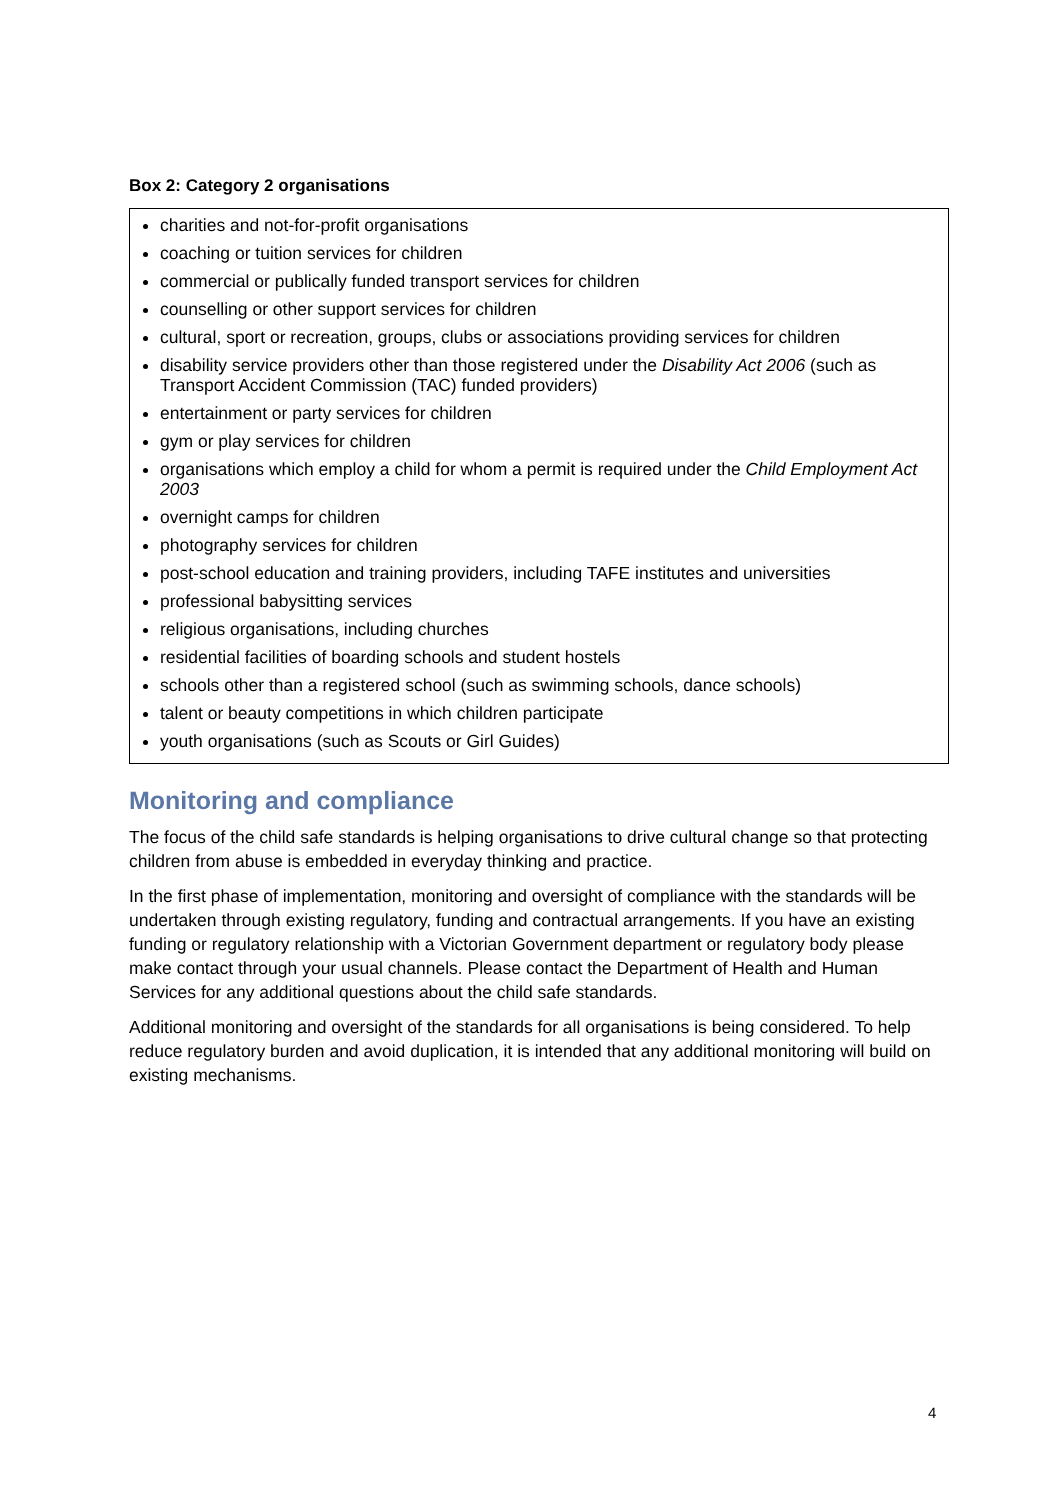Box 2: Category 2 organisations
charities and not-for-profit organisations
coaching or tuition services for children
commercial or publically funded transport services for children
counselling or other support services for children
cultural, sport or recreation, groups, clubs or associations providing services for children
disability service providers other than those registered under the Disability Act 2006 (such as Transport Accident Commission (TAC) funded providers)
entertainment or party services for children
gym or play services for children
organisations which employ a child for whom a permit is required under the Child Employment Act 2003
overnight camps for children
photography services for children
post-school education and training providers, including TAFE institutes and universities
professional babysitting services
religious organisations, including churches
residential facilities of boarding schools and student hostels
schools other than a registered school (such as swimming schools, dance schools)
talent or beauty competitions in which children participate
youth organisations (such as Scouts or Girl Guides)
Monitoring and compliance
The focus of the child safe standards is helping organisations to drive cultural change so that protecting children from abuse is embedded in everyday thinking and practice.
In the first phase of implementation, monitoring and oversight of compliance with the standards will be undertaken through existing regulatory, funding and contractual arrangements. If you have an existing funding or regulatory relationship with a Victorian Government department or regulatory body please make contact through your usual channels. Please contact the Department of Health and Human Services for any additional questions about the child safe standards.
Additional monitoring and oversight of the standards for all organisations is being considered. To help reduce regulatory burden and avoid duplication, it is intended that any additional monitoring will build on existing mechanisms.
4